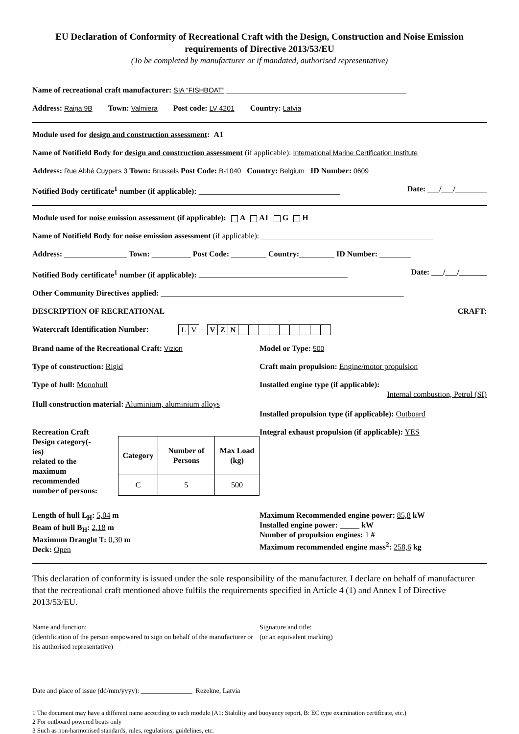EU Declaration of Conformity of Recreational Craft with the Design, Construction and Noise Emission requirements of Directive 2013/53/EU
(To be completed by manufacturer or if mandated, authorised representative)
Name of recreational craft manufacturer: SIA “FISHBOAT” ______________________________________________
Address: Raiņa 9B Town: Valmiera Post code: LV 4201 Country: Latvia
Module used for design and construction assessment: A1
Name of Notifield Body for design and construction assessment (if applicable): International Marine Certification Institute
Address: Rue Abbé Cuypers 3 Town: Brussels Post Code: B-1040 Country: Belgium ID Number: 0609
Notified Body certificate<sup>1</sup> number (if applicable): ____________________________________ Date: ___/___/________
Module used for noise emission assessment (if applicable): A A1 G H
Name of Notifield Body for noise emission assessment (if applicable): ____________________________________________
Address: ________________ Town: __________ Post Code: _________ Country:_________ ID Number: ________
Notified Body certificate<sup>1</sup> number (if applicable): ______________________________________ Date: ___/___/_______
Other Community Directives applied: ______________________________________________________________
DESCRIPTION OF RECREATIONAL CRAFT:
Watercraft Identification Number:
| L | V |
–
| V | Z | N | | | | | | | | | |
Brand name of the Recreational Craft: Vizion
Model or Type: 500
Type of construction: Rigid Craft main propulsion: Engine/motor propulsion
Type of hull: Monohull
Hull construction material: Aluminium, aluminium alloys
Installed engine type (if applicable):
Internal combustion, Petrol (SI)
Installed propulsion type (if applicable): Outboard
Recreation Craft
Design category(-ies)
related to the maximum
recommended
number of persons:
| Category | Number of Persons | Max Load (kg) |
| --- | --- | --- |
| C | 5 | 500 |
Integral exhaust propulsion (if applicable): YES
Length of hull L<sub>H</sub>: 5,04 m
Beam of hull B<sub>H</sub>: 2,18 m
Maximum Draught T: 0,30 m
Deck: Open
Maximum Recommended engine power: 85,8 kW
Installed engine power: _____ kW
Number of propulsion engines: 1 #
Maximum recommended engine mass<sup>2</sup>: 258,6 kg
This declaration of conformity is issued under the sole responsibility of the manufacturer. I declare on behalf of manufacturer that the recreational craft mentioned above fulfils the requirements specified in Article 4 (1) and Annex I of Directive 2013/53/EU.
Name and function: ________________________________
(identification of the person empowered to sign on behalf of the manufacturer or his authorised representative)
Signature and title:________________________________
(or an equivalent marking)
Date and place of issue (dd/mm/yyyy): _______________ Rezekne, Latvia
1 The document may have a different name according to each module (A1: Stability and buoyancy report, B: EC type examination certificate, etc.)
2 For outboard powered boats only
3 Such as non-harmonised standards, rules, regulations, guidelines, etc.